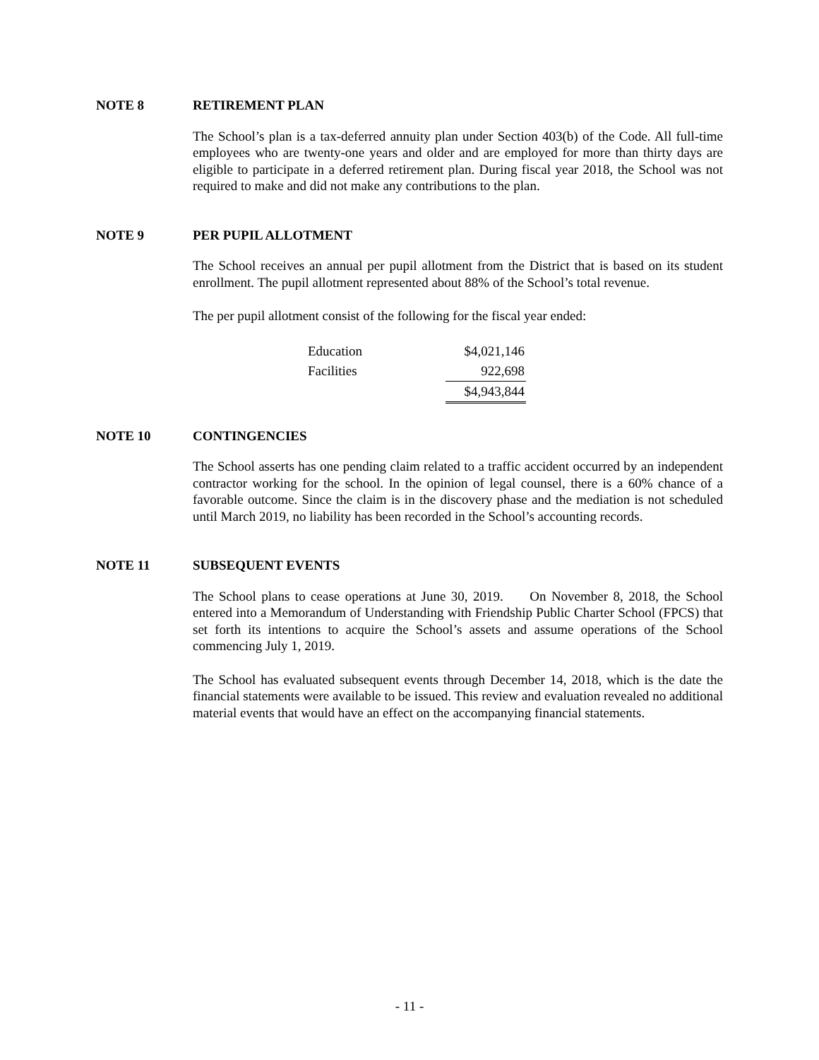NOTE 8 RETIREMENT PLAN
The School’s plan is a tax-deferred annuity plan under Section 403(b) of the Code. All full-time employees who are twenty-one years and older and are employed for more than thirty days are eligible to participate in a deferred retirement plan. During fiscal year 2018, the School was not required to make and did not make any contributions to the plan.
NOTE 9 PER PUPIL ALLOTMENT
The School receives an annual per pupil allotment from the District that is based on its student enrollment. The pupil allotment represented about 88% of the School’s total revenue.
The per pupil allotment consist of the following for the fiscal year ended:
| Education | $4,021,146 |
| Facilities | 922,698 |
| | $4,943,844 |
NOTE 10 CONTINGENCIES
The School asserts has one pending claim related to a traffic accident occurred by an independent contractor working for the school. In the opinion of legal counsel, there is a 60% chance of a favorable outcome. Since the claim is in the discovery phase and the mediation is not scheduled until March 2019, no liability has been recorded in the School’s accounting records.
NOTE 11 SUBSEQUENT EVENTS
The School plans to cease operations at June 30, 2019. On November 8, 2018, the School entered into a Memorandum of Understanding with Friendship Public Charter School (FPCS) that set forth its intentions to acquire the School’s assets and assume operations of the School commencing July 1, 2019.
The School has evaluated subsequent events through December 14, 2018, which is the date the financial statements were available to be issued. This review and evaluation revealed no additional material events that would have an effect on the accompanying financial statements.
- 11 -